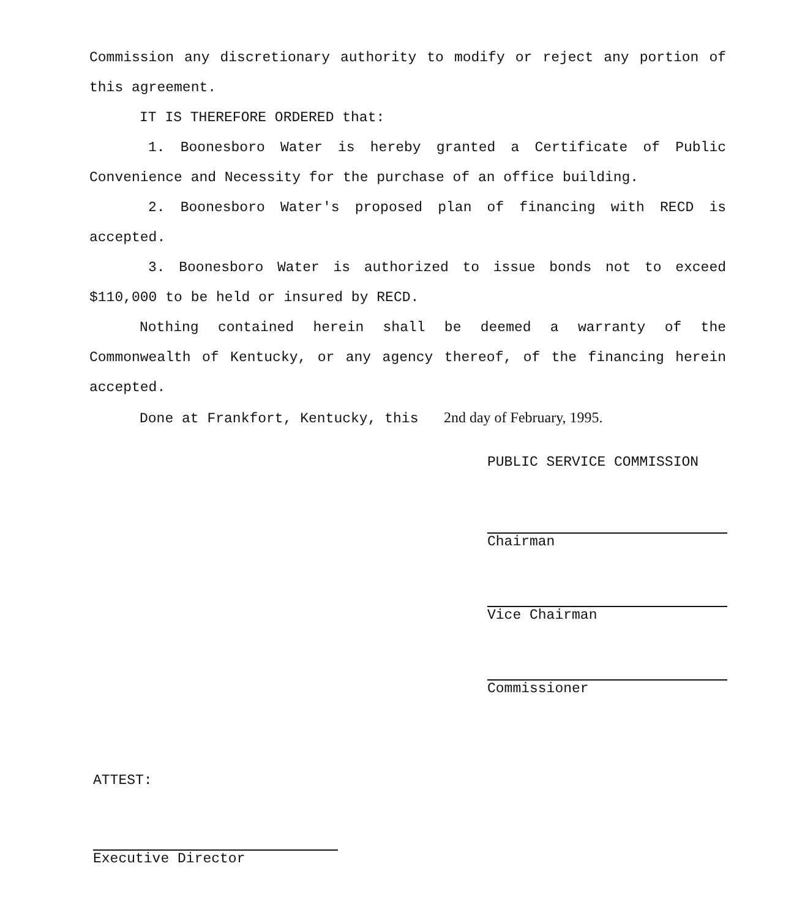Commission any discretionary authority to modify or reject any portion of this agreement.
IT IS THEREFORE ORDERED that:
1. Boonesboro Water is hereby granted a Certificate of Public Convenience and Necessity for the purchase of an office building.
2. Boonesboro Water's proposed plan of financing with RECD is accepted.
3. Boonesboro Water is authorized to issue bonds not to exceed $110,000 to be held or insured by RECD.
Nothing contained herein shall be deemed a warranty of the Commonwealth of Kentucky, or any agency thereof, of the financing herein accepted.
Done at Frankfort, Kentucky, this 2nd day of February, 1995.
PUBLIC SERVICE COMMISSION
Chairman
Vice Chairman
Commissioner
ATTEST:
Executive Director